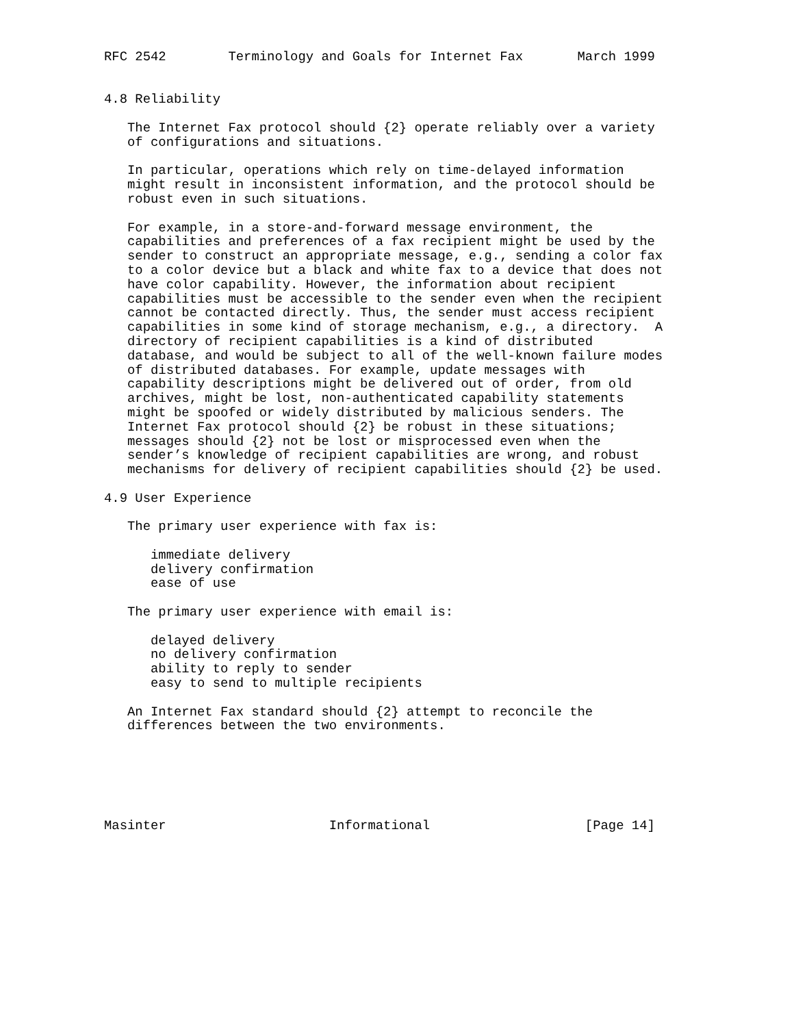RFC 2542        Terminology and Goals for Internet Fax       March 1999


4.8 Reliability

   The Internet Fax protocol should {2} operate reliably over a variety
   of configurations and situations.

   In particular, operations which rely on time-delayed information
   might result in inconsistent information, and the protocol should be
   robust even in such situations.

   For example, in a store-and-forward message environment, the
   capabilities and preferences of a fax recipient might be used by the
   sender to construct an appropriate message, e.g., sending a color fax
   to a color device but a black and white fax to a device that does not
   have color capability. However, the information about recipient
   capabilities must be accessible to the sender even when the recipient
   cannot be contacted directly. Thus, the sender must access recipient
   capabilities in some kind of storage mechanism, e.g., a directory.  A
   directory of recipient capabilities is a kind of distributed
   database, and would be subject to all of the well-known failure modes
   of distributed databases. For example, update messages with
   capability descriptions might be delivered out of order, from old
   archives, might be lost, non-authenticated capability statements
   might be spoofed or widely distributed by malicious senders. The
   Internet Fax protocol should {2} be robust in these situations;
   messages should {2} not be lost or misprocessed even when the
   sender’s knowledge of recipient capabilities are wrong, and robust
   mechanisms for delivery of recipient capabilities should {2} be used.

4.9 User Experience

   The primary user experience with fax is:

      immediate delivery
      delivery confirmation
      ease of use

   The primary user experience with email is:

      delayed delivery
      no delivery confirmation
      ability to reply to sender
      easy to send to multiple recipients

   An Internet Fax standard should {2} attempt to reconcile the
   differences between the two environments.






Masinter                     Informational                    [Page 14]